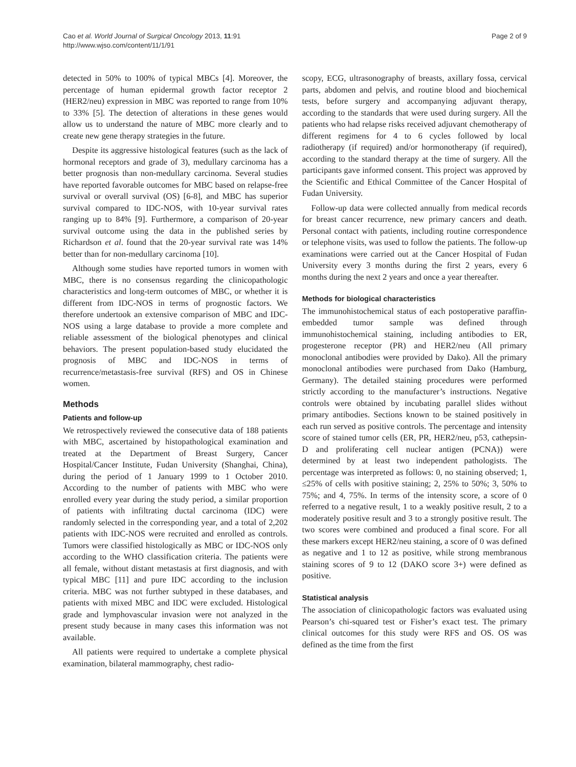Cao et al. World Journal of Surgical Oncology 2013, 11:91
http://www.wjso.com/content/11/1/91
Page 2 of 9
detected in 50% to 100% of typical MBCs [4]. Moreover, the percentage of human epidermal growth factor receptor 2 (HER2/neu) expression in MBC was reported to range from 10% to 33% [5]. The detection of alterations in these genes would allow us to understand the nature of MBC more clearly and to create new gene therapy strategies in the future.
Despite its aggressive histological features (such as the lack of hormonal receptors and grade of 3), medullary carcinoma has a better prognosis than non-medullary carcinoma. Several studies have reported favorable outcomes for MBC based on relapse-free survival or overall survival (OS) [6-8], and MBC has superior survival compared to IDC-NOS, with 10-year survival rates ranging up to 84% [9]. Furthermore, a comparison of 20-year survival outcome using the data in the published series by Richardson et al. found that the 20-year survival rate was 14% better than for non-medullary carcinoma [10].
Although some studies have reported tumors in women with MBC, there is no consensus regarding the clinicopathologic characteristics and long-term outcomes of MBC, or whether it is different from IDC-NOS in terms of prognostic factors. We therefore undertook an extensive comparison of MBC and IDC-NOS using a large database to provide a more complete and reliable assessment of the biological phenotypes and clinical behaviors. The present population-based study elucidated the prognosis of MBC and IDC-NOS in terms of recurrence/metastasis-free survival (RFS) and OS in Chinese women.
Methods
Patients and follow-up
We retrospectively reviewed the consecutive data of 188 patients with MBC, ascertained by histopathological examination and treated at the Department of Breast Surgery, Cancer Hospital/Cancer Institute, Fudan University (Shanghai, China), during the period of 1 January 1999 to 1 October 2010. According to the number of patients with MBC who were enrolled every year during the study period, a similar proportion of patients with infiltrating ductal carcinoma (IDC) were randomly selected in the corresponding year, and a total of 2,202 patients with IDC-NOS were recruited and enrolled as controls. Tumors were classified histologically as MBC or IDC-NOS only according to the WHO classification criteria. The patients were all female, without distant metastasis at first diagnosis, and with typical MBC [11] and pure IDC according to the inclusion criteria. MBC was not further subtyped in these databases, and patients with mixed MBC and IDC were excluded. Histological grade and lymphovascular invasion were not analyzed in the present study because in many cases this information was not available.
All patients were required to undertake a complete physical examination, bilateral mammography, chest radio-
scopy, ECG, ultrasonography of breasts, axillary fossa, cervical parts, abdomen and pelvis, and routine blood and biochemical tests, before surgery and accompanying adjuvant therapy, according to the standards that were used during surgery. All the patients who had relapse risks received adjuvant chemotherapy of different regimens for 4 to 6 cycles followed by local radiotherapy (if required) and/or hormonotherapy (if required), according to the standard therapy at the time of surgery. All the participants gave informed consent. This project was approved by the Scientific and Ethical Committee of the Cancer Hospital of Fudan University.
Follow-up data were collected annually from medical records for breast cancer recurrence, new primary cancers and death. Personal contact with patients, including routine correspondence or telephone visits, was used to follow the patients. The follow-up examinations were carried out at the Cancer Hospital of Fudan University every 3 months during the first 2 years, every 6 months during the next 2 years and once a year thereafter.
Methods for biological characteristics
The immunohistochemical status of each postoperative paraffin-embedded tumor sample was defined through immunohistochemical staining, including antibodies to ER, progesterone receptor (PR) and HER2/neu (All primary monoclonal antibodies were provided by Dako). All the primary monoclonal antibodies were purchased from Dako (Hamburg, Germany). The detailed staining procedures were performed strictly according to the manufacturer’s instructions. Negative controls were obtained by incubating parallel slides without primary antibodies. Sections known to be stained positively in each run served as positive controls. The percentage and intensity score of stained tumor cells (ER, PR, HER2/neu, p53, cathepsin-D and proliferating cell nuclear antigen (PCNA)) were determined by at least two independent pathologists. The percentage was interpreted as follows: 0, no staining observed; 1, ≤25% of cells with positive staining; 2, 25% to 50%; 3, 50% to 75%; and 4, 75%. In terms of the intensity score, a score of 0 referred to a negative result, 1 to a weakly positive result, 2 to a moderately positive result and 3 to a strongly positive result. The two scores were combined and produced a final score. For all these markers except HER2/neu staining, a score of 0 was defined as negative and 1 to 12 as positive, while strong membranous staining scores of 9 to 12 (DAKO score 3+) were defined as positive.
Statistical analysis
The association of clinicopathologic factors was evaluated using Pearson’s chi-squared test or Fisher’s exact test. The primary clinical outcomes for this study were RFS and OS. OS was defined as the time from the first